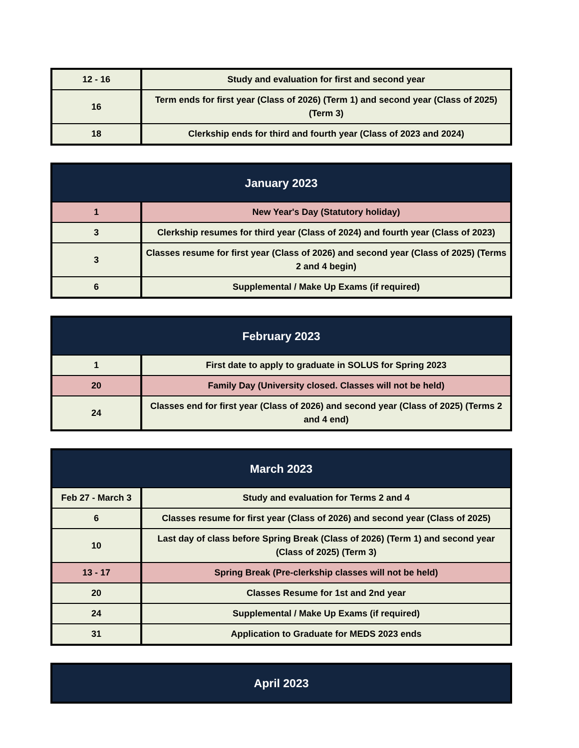| 12 - 16 | Study and evaluation for first and second year |
| 16 | Term ends for first year (Class of 2026) (Term 1) and second year (Class of 2025) (Term 3) |
| 18 | Clerkship ends for third and fourth year (Class of 2023 and 2024) |
| January 2023 | |
| --- | --- |
| 1 | New Year's Day (Statutory holiday) |
| 3 | Clerkship resumes for third year (Class of 2024) and fourth year (Class of 2023) |
| 3 | Classes resume for first year (Class of 2026) and second year (Class of 2025) (Terms 2 and 4 begin) |
| 6 | Supplemental / Make Up Exams (if required) |
| February 2023 | |
| --- | --- |
| 1 | First date to apply to graduate in SOLUS for Spring 2023 |
| 20 | Family Day (University closed. Classes will not be held) |
| 24 | Classes end for first year (Class of 2026) and second year (Class of 2025) (Terms 2 and 4 end) |
| March 2023 | |
| --- | --- |
| Feb 27 - March 3 | Study and evaluation for Terms 2 and 4 |
| 6 | Classes resume for first year (Class of 2026) and second year (Class of 2025) |
| 10 | Last day of class before Spring Break (Class of 2026) (Term 1) and second year (Class of 2025) (Term 3) |
| 13 - 17 | Spring Break (Pre-clerkship classes will not be held) |
| 20 | Classes Resume for 1st and 2nd year |
| 24 | Supplemental / Make Up Exams (if required) |
| 31 | Application to Graduate for MEDS 2023 ends |
| April 2023 |
| --- |